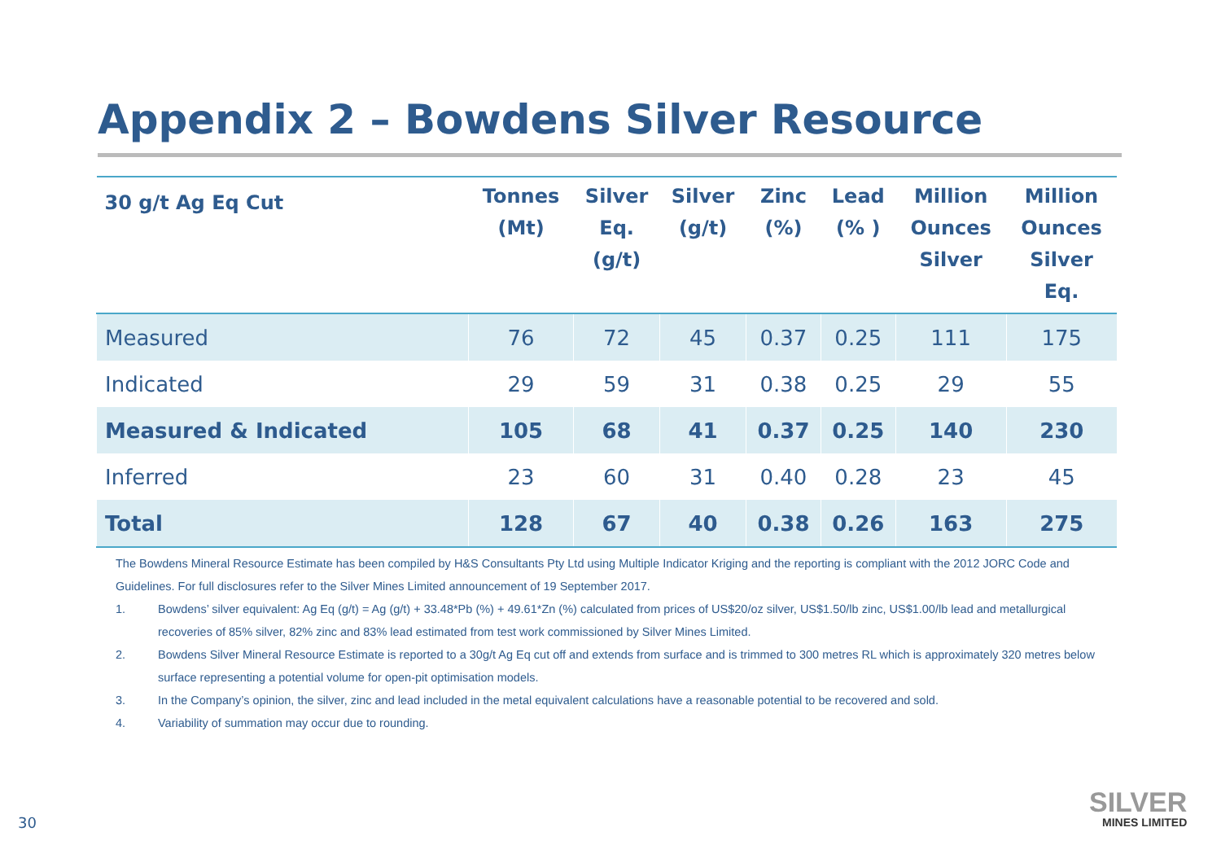Appendix 2 – Bowdens Silver Resource
| 30 g/t Ag Eq Cut | Tonnes (Mt) | Silver Eq. (g/t) | Silver (g/t) | Zinc (%) | Lead (% ) | Million Ounces Silver | Million Ounces Silver Eq. |
| --- | --- | --- | --- | --- | --- | --- | --- |
| Measured | 76 | 72 | 45 | 0.37 | 0.25 | 111 | 175 |
| Indicated | 29 | 59 | 31 | 0.38 | 0.25 | 29 | 55 |
| Measured & Indicated | 105 | 68 | 41 | 0.37 | 0.25 | 140 | 230 |
| Inferred | 23 | 60 | 31 | 0.40 | 0.28 | 23 | 45 |
| Total | 128 | 67 | 40 | 0.38 | 0.26 | 163 | 275 |
The Bowdens Mineral Resource Estimate has been compiled by H&S Consultants Pty Ltd using Multiple Indicator Kriging and the reporting is compliant with the 2012 JORC Code and Guidelines. For full disclosures refer to the Silver Mines Limited announcement of 19 September 2017.
1. Bowdens’ silver equivalent: Ag Eq (g/t) = Ag (g/t) + 33.48*Pb (%) + 49.61*Zn (%) calculated from prices of US$20/oz silver, US$1.50/lb zinc, US$1.00/lb lead and metallurgical recoveries of 85% silver, 82% zinc and 83% lead estimated from test work commissioned by Silver Mines Limited.
2. Bowdens Silver Mineral Resource Estimate is reported to a 30g/t Ag Eq cut off and extends from surface and is trimmed to 300 metres RL which is approximately 320 metres below surface representing a potential volume for open-pit optimisation models.
3. In the Company’s opinion, the silver, zinc and lead included in the metal equivalent calculations have a reasonable potential to be recovered and sold.
4. Variability of summation may occur due to rounding.
30
SILVER
MINES LIMITED